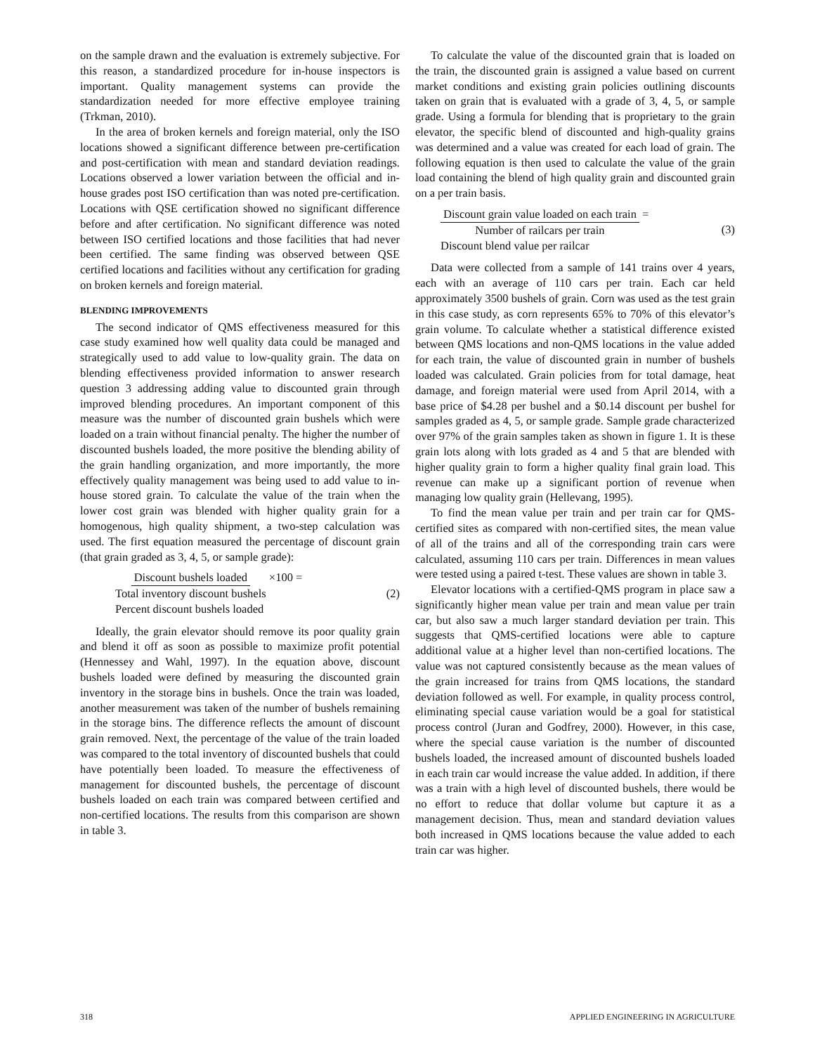on the sample drawn and the evaluation is extremely subjective. For this reason, a standardized procedure for in-house inspectors is important. Quality management systems can provide the standardization needed for more effective employee training (Trkman, 2010).
In the area of broken kernels and foreign material, only the ISO locations showed a significant difference between pre-certification and post-certification with mean and standard deviation readings. Locations observed a lower variation between the official and in-house grades post ISO certification than was noted pre-certification. Locations with QSE certification showed no significant difference before and after certification. No significant difference was noted between ISO certified locations and those facilities that had never been certified. The same finding was observed between QSE certified locations and facilities without any certification for grading on broken kernels and foreign material.
BLENDING IMPROVEMENTS
The second indicator of QMS effectiveness measured for this case study examined how well quality data could be managed and strategically used to add value to low-quality grain. The data on blending effectiveness provided information to answer research question 3 addressing adding value to discounted grain through improved blending procedures. An important component of this measure was the number of discounted grain bushels which were loaded on a train without financial penalty. The higher the number of discounted bushels loaded, the more positive the blending ability of the grain handling organization, and more importantly, the more effectively quality management was being used to add value to in-house stored grain. To calculate the value of the train when the lower cost grain was blended with higher quality grain for a homogenous, high quality shipment, a two-step calculation was used. The first equation measured the percentage of discount grain (that grain graded as 3, 4, 5, or sample grade):
Discount bushels loaded Total inventory discount bushels ×100 =
Percent discount bushels loaded
(2)
Ideally, the grain elevator should remove its poor quality grain and blend it off as soon as possible to maximize profit potential (Hennessey and Wahl, 1997). In the equation above, discount bushels loaded were defined by measuring the discounted grain inventory in the storage bins in bushels. Once the train was loaded, another measurement was taken of the number of bushels remaining in the storage bins. The difference reflects the amount of discount grain removed. Next, the percentage of the value of the train loaded was compared to the total inventory of discounted bushels that could have potentially been loaded. To measure the effectiveness of management for discounted bushels, the percentage of discount bushels loaded on each train was compared between certified and non-certified locations. The results from this comparison are shown in table 3.
To calculate the value of the discounted grain that is loaded on the train, the discounted grain is assigned a value based on current market conditions and existing grain policies outlining discounts taken on grain that is evaluated with a grade of 3, 4, 5, or sample grade. Using a formula for blending that is proprietary to the grain elevator, the specific blend of discounted and high-quality grains was determined and a value was created for each load of grain. The following equation is then used to calculate the value of the grain load containing the blend of high quality grain and discounted grain on a per train basis.
Discount grain value loaded on each train Number of railcars per train =
Discount blend value per railcar
(3)
Data were collected from a sample of 141 trains over 4 years, each with an average of 110 cars per train. Each car held approximately 3500 bushels of grain. Corn was used as the test grain in this case study, as corn represents 65% to 70% of this elevator’s grain volume. To calculate whether a statistical difference existed between QMS locations and non-QMS locations in the value added for each train, the value of discounted grain in number of bushels loaded was calculated. Grain policies from for total damage, heat damage, and foreign material were used from April 2014, with a base price of $4.28 per bushel and a $0.14 discount per bushel for samples graded as 4, 5, or sample grade. Sample grade characterized over 97% of the grain samples taken as shown in figure 1. It is these grain lots along with lots graded as 4 and 5 that are blended with higher quality grain to form a higher quality final grain load. This revenue can make up a significant portion of revenue when managing low quality grain (Hellevang, 1995).
To find the mean value per train and per train car for QMS-certified sites as compared with non-certified sites, the mean value of all of the trains and all of the corresponding train cars were calculated, assuming 110 cars per train. Differences in mean values were tested using a paired t-test. These values are shown in table 3.
Elevator locations with a certified-QMS program in place saw a significantly higher mean value per train and mean value per train car, but also saw a much larger standard deviation per train. This suggests that QMS-certified locations were able to capture additional value at a higher level than non-certified locations. The value was not captured consistently because as the mean values of the grain increased for trains from QMS locations, the standard deviation followed as well. For example, in quality process control, eliminating special cause variation would be a goal for statistical process control (Juran and Godfrey, 2000). However, in this case, where the special cause variation is the number of discounted bushels loaded, the increased amount of discounted bushels loaded in each train car would increase the value added. In addition, if there was a train with a high level of discounted bushels, there would be no effort to reduce that dollar volume but capture it as a management decision. Thus, mean and standard deviation values both increased in QMS locations because the value added to each train car was higher.
318 APPLIED ENGINEERING IN AGRICULTURE